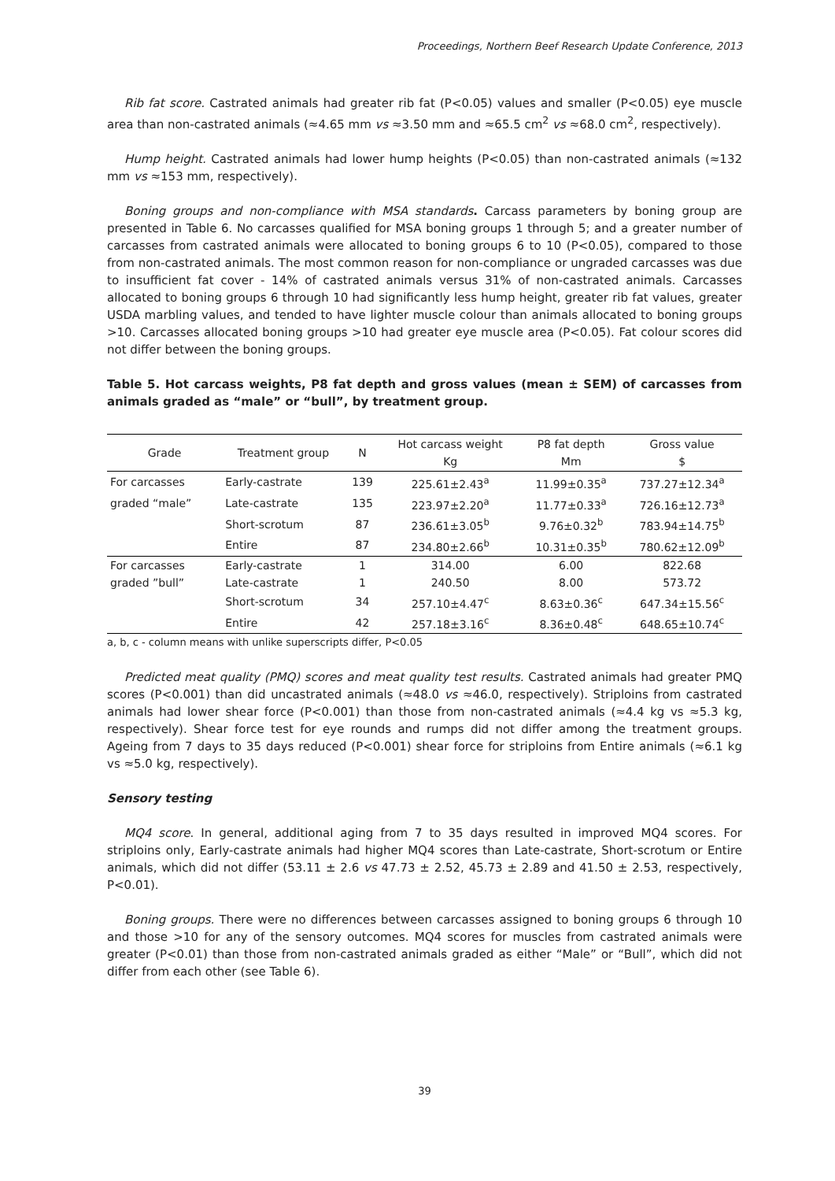Proceedings, Northern Beef Research Update Conference, 2013
Rib fat score. Castrated animals had greater rib fat (P<0.05) values and smaller (P<0.05) eye muscle area than non-castrated animals (≈4.65 mm vs ≈3.50 mm and ≈65.5 cm<sup>2</sup> vs ≈68.0 cm<sup>2</sup>, respectively).
Hump height. Castrated animals had lower hump heights (P<0.05) than non-castrated animals (≈132 mm vs ≈153 mm, respectively).
Boning groups and non-compliance with MSA standards. Carcass parameters by boning group are presented in Table 6. No carcasses qualified for MSA boning groups 1 through 5; and a greater number of carcasses from castrated animals were allocated to boning groups 6 to 10 (P<0.05), compared to those from non-castrated animals. The most common reason for non-compliance or ungraded carcasses was due to insufficient fat cover - 14% of castrated animals versus 31% of non-castrated animals. Carcasses allocated to boning groups 6 through 10 had significantly less hump height, greater rib fat values, greater USDA marbling values, and tended to have lighter muscle colour than animals allocated to boning groups >10. Carcasses allocated boning groups >10 had greater eye muscle area (P<0.05). Fat colour scores did not differ between the boning groups.
Table 5. Hot carcass weights, P8 fat depth and gross values (mean ± SEM) of carcasses from animals graded as “male” or “bull”, by treatment group.
| Grade | Treatment group | N | Hot carcass weight Kg | P8 fat depth Mm | Gross value $ |
| --- | --- | --- | --- | --- | --- |
| For carcasses | Early-castrate | 139 | 225.61±2.43<sup>a</sup> | 11.99±0.35<sup>a</sup> | 737.27±12.34<sup>a</sup> |
| graded “male” | Late-castrate | 135 | 223.97±2.20<sup>a</sup> | 11.77±0.33<sup>a</sup> | 726.16±12.73<sup>a</sup> |
| | Short-scrotum | 87 | 236.61±3.05<sup>b</sup> | 9.76±0.32<sup>b</sup> | 783.94±14.75<sup>b</sup> |
| | Entire | 87 | 234.80±2.66<sup>b</sup> | 10.31±0.35<sup>b</sup> | 780.62±12.09<sup>b</sup> |
| For carcasses | Early-castrate | 1 | 314.00 | 6.00 | 822.68 |
| graded ”bull” | Late-castrate | 1 | 240.50 | 8.00 | 573.72 |
| | Short-scrotum | 34 | 257.10±4.47<sup>c</sup> | 8.63±0.36<sup>c</sup> | 647.34±15.56<sup>c</sup> |
| | Entire | 42 | 257.18±3.16<sup>c</sup> | 8.36±0.48<sup>c</sup> | 648.65±10.74<sup>c</sup> |
a, b, c - column means with unlike superscripts differ, P<0.05
Predicted meat quality (PMQ) scores and meat quality test results. Castrated animals had greater PMQ scores (P<0.001) than did uncastrated animals (≈48.0 vs ≈46.0, respectively). Striploins from castrated animals had lower shear force (P<0.001) than those from non-castrated animals (≈4.4 kg vs ≈5.3 kg, respectively). Shear force test for eye rounds and rumps did not differ among the treatment groups. Ageing from 7 days to 35 days reduced (P<0.001) shear force for striploins from Entire animals (≈6.1 kg vs ≈5.0 kg, respectively).
Sensory testing
MQ4 score. In general, additional aging from 7 to 35 days resulted in improved MQ4 scores. For striploins only, Early-castrate animals had higher MQ4 scores than Late-castrate, Short-scrotum or Entire animals, which did not differ (53.11 ± 2.6 vs 47.73 ± 2.52, 45.73 ± 2.89 and 41.50 ± 2.53, respectively, P<0.01).
Boning groups. There were no differences between carcasses assigned to boning groups 6 through 10 and those >10 for any of the sensory outcomes. MQ4 scores for muscles from castrated animals were greater (P<0.01) than those from non-castrated animals graded as either “Male” or “Bull”, which did not differ from each other (see Table 6).
39